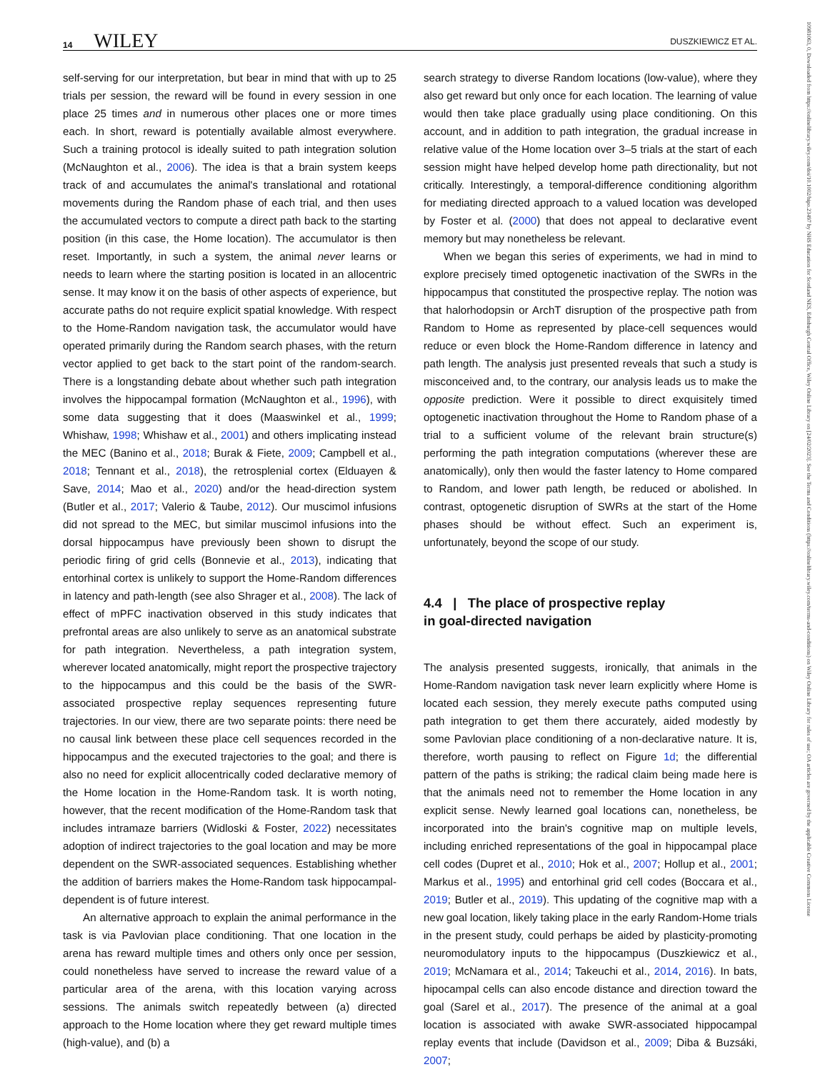14 WILEY DUSZKIEWICZ ET AL.
self-serving for our interpretation, but bear in mind that with up to 25 trials per session, the reward will be found in every session in one place 25 times and in numerous other places one or more times each. In short, reward is potentially available almost everywhere. Such a training protocol is ideally suited to path integration solution (McNaughton et al., 2006). The idea is that a brain system keeps track of and accumulates the animal's translational and rotational movements during the Random phase of each trial, and then uses the accumulated vectors to compute a direct path back to the starting position (in this case, the Home location). The accumulator is then reset. Importantly, in such a system, the animal never learns or needs to learn where the starting position is located in an allocentric sense. It may know it on the basis of other aspects of experience, but accurate paths do not require explicit spatial knowledge. With respect to the Home-Random navigation task, the accumulator would have operated primarily during the Random search phases, with the return vector applied to get back to the start point of the random-search. There is a longstanding debate about whether such path integration involves the hippocampal formation (McNaughton et al., 1996), with some data suggesting that it does (Maaswinkel et al., 1999; Whishaw, 1998; Whishaw et al., 2001) and others implicating instead the MEC (Banino et al., 2018; Burak & Fiete, 2009; Campbell et al., 2018; Tennant et al., 2018), the retrosplenial cortex (Elduayen & Save, 2014; Mao et al., 2020) and/or the head-direction system (Butler et al., 2017; Valerio & Taube, 2012). Our muscimol infusions did not spread to the MEC, but similar muscimol infusions into the dorsal hippocampus have previously been shown to disrupt the periodic firing of grid cells (Bonnevie et al., 2013), indicating that entorhinal cortex is unlikely to support the Home-Random differences in latency and path-length (see also Shrager et al., 2008). The lack of effect of mPFC inactivation observed in this study indicates that prefrontal areas are also unlikely to serve as an anatomical substrate for path integration. Nevertheless, a path integration system, wherever located anatomically, might report the prospective trajectory to the hippocampus and this could be the basis of the SWR-associated prospective replay sequences representing future trajectories. In our view, there are two separate points: there need be no causal link between these place cell sequences recorded in the hippocampus and the executed trajectories to the goal; and there is also no need for explicit allocentrically coded declarative memory of the Home location in the Home-Random task. It is worth noting, however, that the recent modification of the Home-Random task that includes intramaze barriers (Widloski & Foster, 2022) necessitates adoption of indirect trajectories to the goal location and may be more dependent on the SWR-associated sequences. Establishing whether the addition of barriers makes the Home-Random task hippocampal-dependent is of future interest.
An alternative approach to explain the animal performance in the task is via Pavlovian place conditioning. That one location in the arena has reward multiple times and others only once per session, could nonetheless have served to increase the reward value of a particular area of the arena, with this location varying across sessions. The animals switch repeatedly between (a) directed approach to the Home location where they get reward multiple times (high-value), and (b) a
search strategy to diverse Random locations (low-value), where they also get reward but only once for each location. The learning of value would then take place gradually using place conditioning. On this account, and in addition to path integration, the gradual increase in relative value of the Home location over 3–5 trials at the start of each session might have helped develop home path directionality, but not critically. Interestingly, a temporal-difference conditioning algorithm for mediating directed approach to a valued location was developed by Foster et al. (2000) that does not appeal to declarative event memory but may nonetheless be relevant.
When we began this series of experiments, we had in mind to explore precisely timed optogenetic inactivation of the SWRs in the hippocampus that constituted the prospective replay. The notion was that halorhodopsin or ArchT disruption of the prospective path from Random to Home as represented by place-cell sequences would reduce or even block the Home-Random difference in latency and path length. The analysis just presented reveals that such a study is misconceived and, to the contrary, our analysis leads us to make the opposite prediction. Were it possible to direct exquisitely timed optogenetic inactivation throughout the Home to Random phase of a trial to a sufficient volume of the relevant brain structure(s) performing the path integration computations (wherever these are anatomically), only then would the faster latency to Home compared to Random, and lower path length, be reduced or abolished. In contrast, optogenetic disruption of SWRs at the start of the Home phases should be without effect. Such an experiment is, unfortunately, beyond the scope of our study.
4.4 | The place of prospective replay
in goal-directed navigation
The analysis presented suggests, ironically, that animals in the Home-Random navigation task never learn explicitly where Home is located each session, they merely execute paths computed using path integration to get them there accurately, aided modestly by some Pavlovian place conditioning of a non-declarative nature. It is, therefore, worth pausing to reflect on Figure 1d; the differential pattern of the paths is striking; the radical claim being made here is that the animals need not to remember the Home location in any explicit sense. Newly learned goal locations can, nonetheless, be incorporated into the brain's cognitive map on multiple levels, including enriched representations of the goal in hippocampal place cell codes (Dupret et al., 2010; Hok et al., 2007; Hollup et al., 2001; Markus et al., 1995) and entorhinal grid cell codes (Boccara et al., 2019; Butler et al., 2019). This updating of the cognitive map with a new goal location, likely taking place in the early Random-Home trials in the present study, could perhaps be aided by plasticity-promoting neuromodulatory inputs to the hippocampus (Duszkiewicz et al., 2019; McNamara et al., 2014; Takeuchi et al., 2014, 2016). In bats, hipocampal cells can also encode distance and direction toward the goal (Sarel et al., 2017). The presence of the animal at a goal location is associated with awake SWR-associated hippocampal replay events that include (Davidson et al., 2009; Diba & Buzsáki, 2007;
10981063, 0, Downloaded from https://onlinelibrary.wiley.com/doi/10.1002/hipo.23497 by NHS Education for Scotland NES, Edinburgh Central Office, Wiley Online Library on [24/02/2023]. See the Terms and Conditions (https://onlinelibrary.wiley.com/terms-and-conditions) on Wiley Online Library for rules of use; OA articles are governed by the applicable Creative Commons License